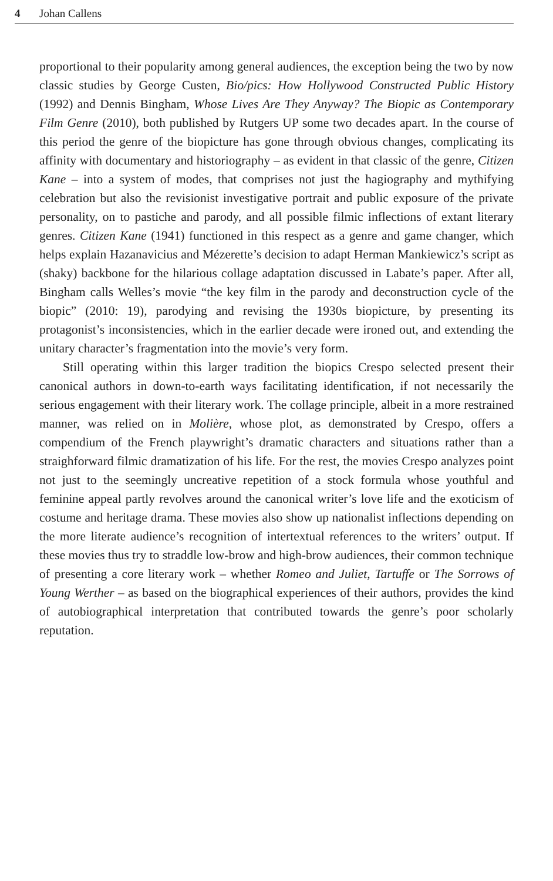4 Johan Callens
proportional to their popularity among general audiences, the exception being the two by now classic studies by George Custen, Bio/pics: How Hollywood Constructed Public History (1992) and Dennis Bingham, Whose Lives Are They Anyway? The Biopic as Contemporary Film Genre (2010), both published by Rutgers UP some two decades apart. In the course of this period the genre of the biopicture has gone through obvious changes, complicating its affinity with documentary and historiography – as evident in that classic of the genre, Citizen Kane – into a system of modes, that comprises not just the hagiography and mythifying celebration but also the revisionist investigative portrait and public exposure of the private personality, on to pastiche and parody, and all possible filmic inflections of extant literary genres. Citizen Kane (1941) functioned in this respect as a genre and game changer, which helps explain Hazanavicius and Mézerette’s decision to adapt Herman Mankiewicz’s script as (shaky) backbone for the hilarious collage adaptation discussed in Labate’s paper. After all, Bingham calls Welles’s movie “the key film in the parody and deconstruction cycle of the biopic” (2010: 19), parodying and revising the 1930s biopicture, by presenting its protagonist’s inconsistencies, which in the earlier decade were ironed out, and extending the unitary character’s fragmentation into the movie’s very form.
Still operating within this larger tradition the biopics Crespo selected present their canonical authors in down-to-earth ways facilitating identification, if not necessarily the serious engagement with their literary work. The collage principle, albeit in a more restrained manner, was relied on in Molière, whose plot, as demonstrated by Crespo, offers a compendium of the French playwright’s dramatic characters and situations rather than a straighforward filmic dramatization of his life. For the rest, the movies Crespo analyzes point not just to the seemingly uncreative repetition of a stock formula whose youthful and feminine appeal partly revolves around the canonical writer’s love life and the exoticism of costume and heritage drama. These movies also show up nationalist inflections depending on the more literate audience’s recognition of intertextual references to the writers’ output. If these movies thus try to straddle low-brow and high-brow audiences, their common technique of presenting a core literary work – whether Romeo and Juliet, Tartuffe or The Sorrows of Young Werther – as based on the biographical experiences of their authors, provides the kind of autobiographical interpretation that contributed towards the genre’s poor scholarly reputation.